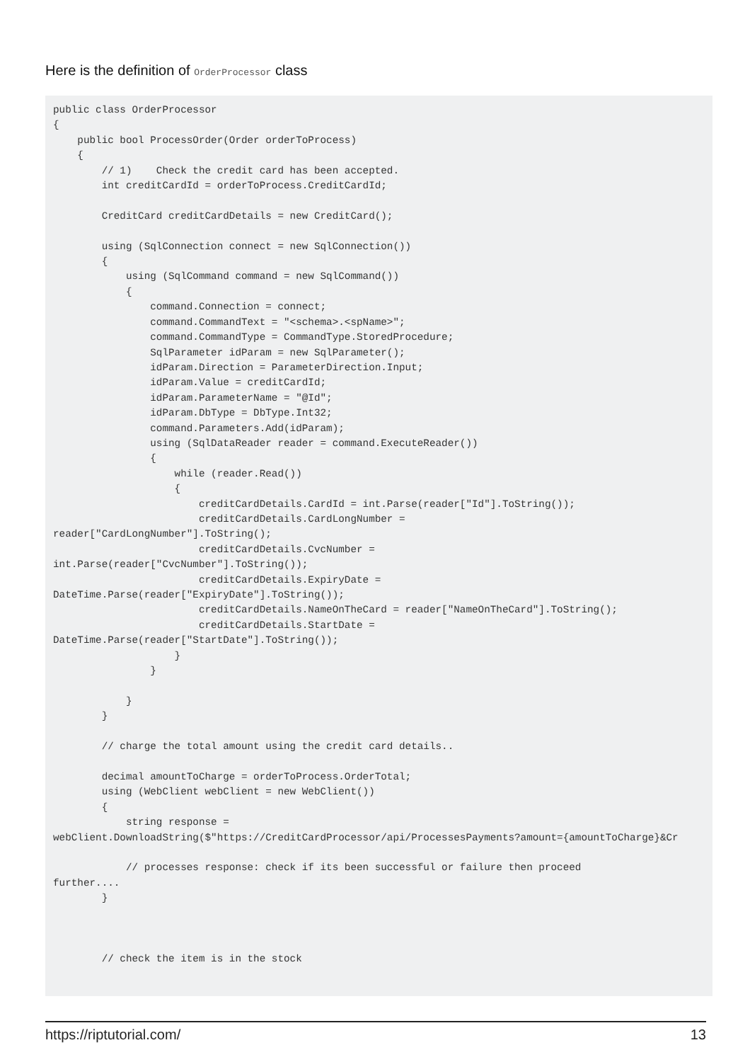Here is the definition of OrderProcessor class
public class OrderProcessor
{
    public bool ProcessOrder(Order orderToProcess)
    {
        // 1)    Check the credit card has been accepted.
        int creditCardId = orderToProcess.CreditCardId;

        CreditCard creditCardDetails = new CreditCard();

        using (SqlConnection connect = new SqlConnection())
        {
            using (SqlCommand command = new SqlCommand())
            {
                command.Connection = connect;
                command.CommandText = "<schema>.<spName>";
                command.CommandType = CommandType.StoredProcedure;
                SqlParameter idParam = new SqlParameter();
                idParam.Direction = ParameterDirection.Input;
                idParam.Value = creditCardId;
                idParam.ParameterName = "@Id";
                idParam.DbType = DbType.Int32;
                command.Parameters.Add(idParam);
                using (SqlDataReader reader = command.ExecuteReader())
                {
                    while (reader.Read())
                    {
                        creditCardDetails.CardId = int.Parse(reader["Id"].ToString());
                        creditCardDetails.CardLongNumber =
reader["CardLongNumber"].ToString();
                        creditCardDetails.CvcNumber =
int.Parse(reader["CvcNumber"].ToString());
                        creditCardDetails.ExpiryDate =
DateTime.Parse(reader["ExpiryDate"].ToString());
                        creditCardDetails.NameOnTheCard = reader["NameOnTheCard"].ToString();
                        creditCardDetails.StartDate =
DateTime.Parse(reader["StartDate"].ToString());
                    }
                }

            }
        }

        // charge the total amount using the credit card details..

        decimal amountToCharge = orderToProcess.OrderTotal;
        using (WebClient webClient = new WebClient())
        {
            string response =
webClient.DownloadString($"https://CreditCardProcessor/api/ProcessesPayments?amount={amountToCharge}&Cr

            // processes response: check if its been successful or failure then proceed
further....
        }



        // check the item is in the stock
https://riptutorial.com/ 13